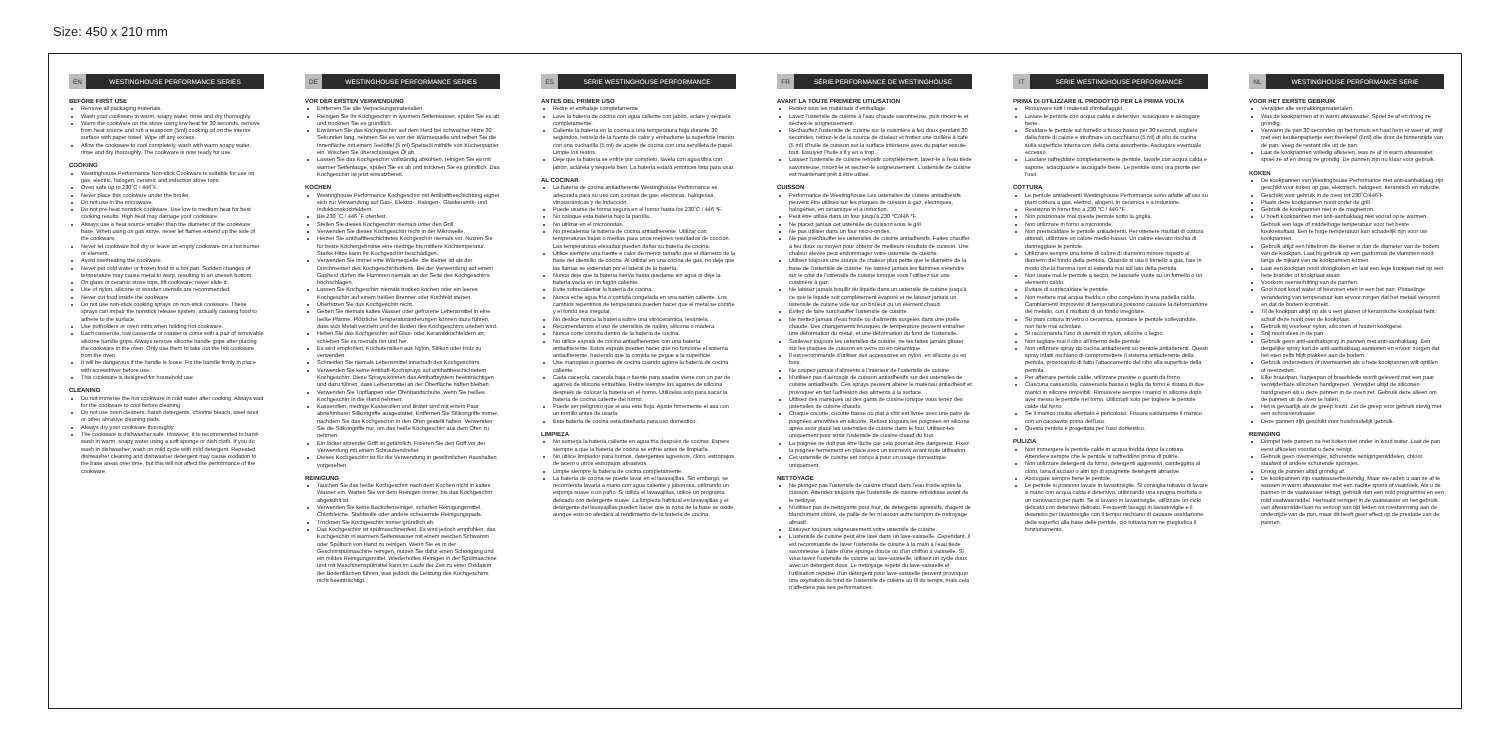Size: 450 x 210 mm
EN WESTINGHOUSE PERFORMANCE SERIES
BEFORE FIRST USE
Remove all packaging materials.
Wash your cookware in warm, soapy water, rinse and dry thoroughly.
Warm the cookware on the stove using low heat for 30 seconds, remove from heat source and rub a teaspoon (5ml) cooking oil on the interior surface with paper towel. Wipe off any excess.
Allow the cookware to cool completely, wash with warm soapy water, rinse and dry thoroughly. The cookware is now ready for use.
COOKING
Westinghouse Performance Non-stick Cookware is suitable for use on gas, electric, halogen, ceramic and induction stove tops.
Oven safe up to 230˚C / 446˚F.
Never place this cookware under the broiler.
Do not use in the microwave.
Do not pre-heat nonstick cookware. Use low to medium heat for best cooking results. High heat may damage your cookware.
Always use a heat source smaller than the diameter of the cookware base. When using on gas stove, never let flames extend up the side of the cookware.
Never let cookware boil dry or leave an empty cookware on a hot burner or element.
Avoid overheating the cookware.
Never put cold water or frozen food in a hot pan. Sudden changes of temperature may cause metal to warp, resulting in an uneven bottom.
On glass or ceramic stove tops, lift cookware; never slide it.
Use of nylon, silicone or wooden utensils are recommended.
Never cut food inside the cookware
Do not use non-stick cooking sprays on non-stick cookware. These sprays can impair the nonstick release system, actually causing food to adhere to the surface.
Use potholders or oven mitts when holding hot cookware.
Each casserole, low casserole or roaster is come with a pair of removable silicone handle grips. Always remove silicone handle grips after placing the cookware in the oven. Only use them to take out the hot cookware from the oven.
It will be dangerous if the handle is loose. Fix the handle firmly in place with screwdriver before use.
This cookware is designed for household use.
CLEANING
Do not immerse the hot cookware in cold water after cooking. Always wait for the cookware to cool before cleaning.
Do not use oven cleaners, harsh detergents, chlorine bleach, steel wool or other abrasive cleaning pads.
Always dry your cookware thoroughly.
The cookware is dishwasher safe. However, it is recommended to hand-wash in warm, soapy water using a soft sponge or dish cloth. If you do wash in dishwasher, wash on mild cycle with mild detergent. Repeated dishwasher cleaning and dishwasher detergent may cause oxidation to the base areas over time, but this will not affect the performance of the cookware.
DE WESTINGHOUSE PERFORMANCE SERIES
VOR DER ERSTEN VERWENDUNG
Entfernen Sie alle Verpackungsmaterialien.
Reinigen Sie Ihr Kochgeschirr in warmem Seifenwasser, spülen Sie es ab und trocknen Sie es gründlich.
Erwärmen Sie das Kochgeschirr auf dem Herd bei schwacher Hitze 30 Sekunden lang, nehmen Sie es von der Wärmequelle und reiben Sie die Innenfläche mit einem Teelöffel (5 ml) Speiseöl mithilfe von Küchenpapier ein. Wischen Sie überschüssiges Öl ab.
Lassen Sie das Kochgeschirr vollständig abkühlen, reinigen Sie es mit warmer Seifenlauge, spülen Sie es ab und trocknen Sie es gründlich. Das Kochgeschirr ist jetzt einsatzbereit.
KOCHEN
Westinghouse Performance Kochgeschirr mit Antihaftbeschichtung eignet sich zur Verwendung auf Gas-, Elektro-, Halogen-, Glaskeramik- und Induktionskochfeldern.
Bis 230 ˚C / 446 ˚F ofenfest.
Stellen Sie dieses Kochgeschirr niemals unter den Grill.
Verwenden Sie dieses Kochgeschirr nicht in der Mikrowelle.
Heizen Sie antihaftbeschichtetes Kochgeschirr niemals vor. Nutzen Sie für beste Kochergebnisse eine niedrige bis mittlere Kochtemperatur. Starke Hitze kann Ihr Kochgeschirr beschädigen.
Verwenden Sie immer eine Wärmequelle, die kleiner ist als der Durchmesser des Kochgeschirrbodens. Bei der Verwendung auf einem Gasherd dürfen die Flammen niemals an der Seite des Kochgeschirrs hochschlagen.
Lassen Sie Kochgeschirr niemals trocken kochen oder ein leeres Kochgeschirr auf einem heißen Brenner oder Kochfeld stehen.
Überhitzen Sie das Kochgeschirr nicht.
Geben Sie niemals kaltes Wasser oder gefrorene Lebensmittel in eine heiße Pfanne. Plötzliche Temperaturänderungen können dazu führen, dass sich Metall verzieht und der Boden des Kochgeschirrs uneben wird.
Heben Sie das Kochgeschirr auf Glas- oder Keramikkochfeldern an; schieben Sie es niemals hin und her.
Es wird empfohlen, Kochutensilien aus Nylon, Silikon oder Holz zu verwenden.
Schneiden Sie niemals Lebensmittel innerhalb des Kochgeschirrs.
Verwenden Sie keine Antihaft-Kochsprays auf antihaftbeschichtetem Kochgeschirr. Diese Sprays können das Antihaftsystem beeinträchtigen und dazu führen, dass Lebensmittel an der Oberfläche haften bleiben.
Verwenden Sie Topflappen oder Ofenhandschuhe, wenn Sie heißes Kochgeschirr in die Hand nehmen.
Kasserollen, niedrige Kasserollen und Bräter sind mit einem Paar abnehmbarer Silikongriffe ausgestattet. Entfernen Sie Silikongriffe immer, nachdem Sie das Kochgeschirr in den Ofen gestellt haben. Verwenden Sie die Silikongriffe nur, um das heiße Kochgeschirr aus dem Ofen zu nehmen.
Ein locker sitzender Griff ist gefährlich. Fixieren Sie den Griff vor der Verwendung mit einem Schraubendreher.
Dieses Kochgeschirr ist für die Verwendung in gewöhnlichen Haushalten vorgesehen.
REINIGUNG
Tauchen Sie das heiße Kochgeschirr nach dem Kochen nicht in kaltes Wasser ein. Warten Sie vor dem Reinigen immer, bis das Kochgeschirr abgekühlt ist.
Verwenden Sie keine Backofenreiniger, scharfen Reinigungsmittel, Chlorbleiche, Stahlwolle oder andere scheuernde Reinigungspads.
Trocknen Sie Kochgeschirr immer gründlich ab.
Das Kochgeschirr ist spülmaschinenfest. Es wird jedoch empfohlen, das Kochgeschirr in warmem Seifenwasser mit einem weichen Schwamm oder Spültuch von Hand zu reinigen. Wenn Sie es in der Geschirrspülmaschine reinigen, nutzen Sie dafür einen Schongang und ein mildes Reinigungsmittel. Wiederholtes Reinigen in der Spülmaschine und mit Maschinenspülmittel kann im Laufe der Zeit zu einer Oxidation der Bodenflächen führen, was jedoch die Leistung des Kochgeschirrs nicht beeinträchtigt.
ES SERIE WESTINGHOUSE PERFORMANCE
ANTES DEL PRIMER USO
Retire el embalaje completamente.
Lave la batería de cocina con agua caliente con jabón, aclare y séquela completamente.
Caliente la batería en la cocina a una temperatura baja durante 30 segundos, retírela de la fuente de calor y embadurne la superficie interior con una cucharilla (5 ml) de aceite de cocina con una servilleta de papel. Limpie los restos.
Deje que la batería se enfríe por completo, lávela con agua tibia con jabón, aclárela y séquela bien. La batería estará entonces lista para usar.
AL COCINAR
La batería de cocina antiadherente Westinghouse Performance es adecuada para su uso con cocinas de gas, eléctricas, halógenas, vitrocerámicas y de inducción.
Puede usarse de forma segura en el horno hasta los 230˚C / 446 ºF.
No coloque esta batería bajo la parrilla.
No utilizar en el microondas.
No precalentar la batería de cocina antiadherente. Utilizar con temperaturas bajas o medias para unos mejores resultados de cocción. Las temperaturas elevadas pueden dañar su batería de cocina.
Utilice siempre una fuente e calor de menor tamaño que el diámetro de la base del utensilio de cocina. Al utilizar en una cocina de gas, no deje que las llamas se extiendan por el lateral de la batería.
Nunca deje que la batería hierva hasta quedarse sin agua ni deje la batería vacía en un fogón caliente.
Evite sobrecalentar la batería de cocina.
Nunca eche agua fría o comida congelada en una sartén caliente. Los cambios repentinos de temperatura pueden hacer que el metal se combe y el fondo sea irregular.
No deslice nunca la batería sobre una vitrocerámica, levántela.
Recomendamos el uso de utensilios de nailon, silicona o madera.
Nunca corte comida dentro de la batería de cocina.
No utilice espráis de cocina antiadherentes con una batería antiadherente. Estos espráis pueden hacer que no funcione el sistema antiadherente, haciendo que la comida se pegue a la superficie.
Use manoplas o guantes de cocina cuando agarre la batería de cocina caliente.
Cada cacerola, cacerola baja o fuente para asados viene con un par de agarres de silicona extraíbles. Retire siempre los agarres de silicona después de colocar la batería en el horno. Utilícelas solo para sacar la batería de cocina caliente del horno.
Puede ser peligroso que el asa esté floja. Ajuste firmemente el asa con un tornillo antes de usarla.
Esta batería de cocina está diseñada para uso doméstico.
LIMPIEZA
No sumerja la batería caliente en agua fría después de cocinar. Espere siempre a que la batería de cocina se enfríe antes de limpiarla.
No utilice limpiador para hornos, detergentes agresivos, cloro, estropajos de acero u otros estropajos abrasivos.
Limpie siempre la batería de cocina completamente.
La batería de cocina se puede lavar en el lavavajillas. Sin embargo, se recomienda lavarla a mano con agua caliente y jabonosa, utilizando un esponja suave o un paño. Si utiliza el lavavajillas, utilice un programa delicado con detergente suave. La limpieza habitual en lavavajillas y el detergente del lavavajillas pueden hacer que la zona de la base se oxide, aunque esto no afectará al rendimiento de la batería de cocina.
FR SÉRIE PERFORMANCE DE WESTINGHOUSE
AVANT LA TOUTE PREMIÈRE UTILISATION
Retirez tous les matériaux d'emballage.
Lavez l'ustensile de cuisine à l'eau chaude savonneuse, puis rincez-le et séchez-le soigneusement.
Réchauffez l'ustensile de cuisine sur la cuisinière à feu doux pendant 30 secondes, retirez-le de la source de chaleur et frottez une cuillère à café (5 ml) d'huile de cuisson sur la surface intérieure avec du papier essuie-tout. Essuyez l'huile s'il y en a trop.
Laissez l'ustensile de cuisine refroidir complètement, lavez-le à l'eau tiède savonneuse, rincez-le et séchez-le soigneusement. L'ustensile de cuisine est maintenant prêt à être utilisé.
CUISSON
Performance de Westinghouse Les ustensiles de cuisine antiadhésifs peuvent être utilisés sur les plaques de cuisson à gaz, électriques, halogènes, en céramique et à induction.
Peut être utilisé dans un four jusqu'à 230 °C/446 °F.
Ne placez jamais cet ustensile de cuisson sous le gril.
Ne pas utiliser dans un four micro-ondes.
Ne pas préchauffer les ustensiles de cuisine antiadhésifs. Faites chauffer à feu doux ou moyen pour obtenir de meilleurs résultats de cuisson. Une chaleur élevée peut endommager votre ustensile de cuisine.
Utilisez toujours une source de chaleur plus petite que le diamètre de la base de l'ustensile de cuisine. Ne laissez jamais les flammes s'étendre sur le côté de l'ustensile de cuisine lorsque vous l'utilisez sur une cuisinière à gaz.
Ne laissez jamais bouillir du liquide dans un ustensile de cuisine jusqu'à ce que le liquide soit complètement évaporé et ne laissez jamais un ustensile de cuisine vide sur un brûleur ou un élément chaud.
Évitez de faire surchauffer l'ustensile de cuisine.
Ne mettez jamais d'eau froide ou d'aliments surgelés dans une poêle chaude. Des changements brusques de température peuvent entraîner une déformation du métal, et une déformation du fond de l'ustensile.
Soulevez toujours les ustensiles de cuisine, ne les faites jamais glisser sur les plaques de cuisson en verre ou en céramique.
Il est recommandé d'utiliser des accessoires en nylon, en silicone ou en bois.
Ne coupez jamais d'aliments à l'intérieur de l'ustensile de cuisine
N'utilisez pas d'aérosols de cuisson antiadhésifs sur des ustensiles de cuisine antiadhésifs. Ces sprays peuvent altérer le matériau antiadhésif et provoquer en fait l'adhésion des aliments à la surface.
Utilisez des maniques ou des gants de cuisine lorsque vous tenez des ustensiles de cuisine chauds.
Chaque cocotte, cocotte basse ou plat à rôtir est livrée avec une paire de poignées amovibles en silicone. Retirez toujours les poignées en silicone après avoir placé les ustensiles de cuisine dans le four. Utilisez-les uniquement pour sortir l'ustensile de cuisine chaud du four.
La poignée ne doit pas être lâche car cela pourrait être dangereux. Fixez la poignée fermement en place avec un tournevis avant toute utilisation.
Cet ustensile de cuisine est conçu à pour un usage domestique uniquement.
NETTOYAGE
Ne plongez pas l'ustensile de cuisine chaud dans l'eau froide après la cuisson. Attendez toujours que l'ustensile de cuisine refroidisse avant de le nettoyer.
N'utilisez pas de nettoyants pour four, de détergents agressifs, d'agent de blanchiment chloré, de paille de fer ni aucun autre tampon de nettoyage abrasif.
Essuyez toujours soigneusement votre ustensile de cuisine.
L'ustensile de cuisine peut être lavé dans un lave-vaisselle. Cependant, il est recommandé de laver l'ustensile de cuisine à la main à l'eau tiède savonneuse à l'aide d'une éponge douce ou d'un chiffon à vaisselle. Si vous lavez l'ustensile de cuisine au lave-vaisselle, utilisez un cycle doux avec un détergent doux. Le nettoyage répété du lave-vaisselle et l'utilisation répétée d'un détergent pour lave-vaisselle peuvent provoquer une oxydation du fond de l'ustensile de cuisine au fil du temps, mais cela n'affectera pas ses performances.
IT SERIE WESTINGHOUSE PERFORMANCE
PRIMA DI UTILIZZARE IL PRODOTTO PER LA PRIMA VOLTA
Rimuovere tutti i materiali d'imballaggio.
Lavare le pentole con acqua calda e detersivo, sciacquare e asciugare bene.
Scaldare le pentole sul fornello a fuoco basso per 30 secondi, togliere dalla fonte di calore e strofinare un cucchiaino (5 ml) di olio da cucina sulla superficie interna con della carta assorbente. Asciugare eventuale eccesso.
Lasciare raffreddare completamente le pentole, lavarle con acqua calda e sapone, sciacquarle e asciugarle bene. Le pentole sono ora pronte per l'uso.
COTTURA
Le pentole antiaderenti Westinghouse Performance sono adatte all'uso su piani cottura a gas, elettrici, alogeni, in ceramica e a induzione.
Resistono in forno fino a 230 °C / 446 °F.
Non posizionare mai queste pentole sotto la griglia.
Non utilizzare in forno a microonde.
Non preriscaldare le pentole antiaderenti. Per ottenere risultati di cottura ottimali, utilizzare un calore medio-basso. Un calore elevato rischia di danneggiare le pentole.
Utilizzare sempre una fonte di calore di diametro minore rispetto al diametro del fondo della pentola. Quando si usa il fornello a gas, fare in modo che la fiamma non si estenda mai sul lato della pentola.
Non usare mai le pentole a secco, né lasciarle vuote su un fornello o un elemento caldo.
Evitare di surriscaldare le pentole.
Non mettere mai acqua fredda o cibo congelato in una padella calda. Cambiamenti improvvisi di temperatura possono causare la deformazione del metallo, con il risultato di un fondo irregolare.
Su piani cottura in vetro o ceramica, spostare le pentole sollevandole, non farle mai scivolare.
Si raccomanda l'uso di utensili di nylon, silicone o legno.
Non tagliare mai il cibo all'interno delle pentole
Non utilizzare spray da cucina antiaderenti su pentole antiaderenti. Questi spray infatti rischiano di compromettere il sistema antiaderente della pentola, provocando di fatto l'attaccamento del cibo alla superficie della pentola.
Per afferrare pentole calde, utilizzare presine o guanti da forno.
Ciascuna casseruola, casseruola bassa o teglia da forno è dotata di due manici in silicone rimovibili. Rimuovere sempre i manici in silicone dopo aver messo le pentole nel forno. Utilizzarli solo per togliere le pentole calde dal forno.
Se il manico risulta allentato è pericoloso. Fissare saldamente il manico con un cacciavite prima dell'uso.
Questa pentola è progettata per l'uso domestico.
PULIZIA
Non immergere le pentole calde in acqua fredda dopo la cottura. Attendere sempre che le pentole si raffreddino prima di pulirle.
Non utilizzare detergenti da forno, detergenti aggressivi, candeggina al cloro, lana d'acciaio o altri tipi di spugnette detergenti abrasive.
Asciugare sempre bene le pentole.
Le pentole si possono lavare in lavastoviglie. Si consiglia tuttavia di lavare a mano con acqua calda e detersivo, utilizzando una spugna morbida o un canovaccio per piatti. Se si lavano in lavastoviglie, utilizzare un ciclo delicato con detersivo delicato. Frequenti lavaggi in lavastoviglie e il detersivo per lavastoviglie con il tempo rischiano di causare ossidazione delle superfici alla base delle pentole, ciò tuttavia non ne pregiudica il funzionamento.
NL WESTINGHOUSE PERFORMANCE SERIE
VOOR HET EERSTE GEBRUIK
Verwijder alle verpakkingsmaterialen.
Was de kookpannen af in warm afwaswater. Spoel ze af en droog ze grondig.
Verwarm de pan 30 seconden op het fornuis en haal hem er weer af, wrijf met een keukenpapiertje een theelepel (5ml) olie door de binnenzijde van de pan. Veeg de restant olie uit de pan.
Laat de kookpannen volledig afkoelen, was ze af in warm afwaswater, spoel ze af en droog ze grondig. De pannen zijn nu klaar voor gebruik.
KOKEN
De kookpannen van Westinghouse Performance met anti-aanbaklaag zijn geschikt voor koken op gas, elektrisch, halogeen, keramisch en inductie.
Geschikt voor gebruik in de oven tot 230˚C/446˚F.
Plaats deze kookpannen nooit onder de grill.
Gebruik de kookpannen niet in de magnetron.
U hoeft kookpannen met anti-aanbaklaag niet vooraf op te warmen. Gebruik een lage of middelhoge temperatuur voor het beste kookresultaat. Een te hoge temperatuur kan schadelijk zijn voor uw kookpannen.
Gebruik altijd een hittebron die kleiner is dan de diameter van de bodem van de kookpan. Laat bij gebruik op een gasfornuis de vlammen nooit langs de zijkant van de kookpannen komen.
Laat een kookpan nooit droogkoken en laat een lege kookpan niet op een hete brander of kookplaat staan.
Voorkom oververhitting van de pannen.
Gooi nooit koud water of bevroren eten in een het pan. Plotselinge verandering van temperatuur kan ervoor zorgen dat het metaal vervormt en dat de bodem kromtrekt.
Til de kookpan altijd op als u een glazen of keramische kookplaat hebt, schuif deze nooit over de kookplaat.
Gebruik bij voorkeur nylon, siliconen of houten kookgerei.
Snij nooit vlees in de pan
Gebruik geen anti-aanbakspray in pannen met anti-aanbaklaag. Een dergelijke spray kan de anti-aanbaklaag aantasten en ervoor zorgen dat het eten zelfs blijft plakken aan de bodem.
Gebruik onderzetters of ovenwanten als u hete kookpannen wilt optillen of neerzetten.
Elke braadpan, hapjespan of braadslede wordt geleverd met een paar verwijderbare siliconen handgrepen. Verwijder altijd de siliconen handgrepen als u deze pannen in de oven zet. Gebruik deze alleen om de pannen uit de oven te halen.
Het is gevaarlijk als de greep loszit. Zet de greep voor gebruik stevig met een schroevendraaier.
Deze pannen zijn geschikt voor huishoudelijk gebruik.
REINIGING
Dompel hete pannen na het koken niet onder in koud water. Laat de pan eerst afkoelen voordat u deze reinigt.
Gebruik geen ovenreiniger, schurende reinigingsmiddelen, chloor, staalwol of andere schurende sponsjes.
Droog de pannen altijd grondig af.
De kookpannen zijn vaatwasserbestendig. Maar we raden u aan ze af te wassen in warm afwaswater met een zachte spons of vaatdoek. Als u de pannen in de vaatwasser reinigt, gebruik dan een mild programma en een mild vaatwasmiddel. Herhaald reinigen in de vaatwasser en het gebruik van afwasmiddel kan na verloop van tijd leiden tot roestvorming aan de onderzijde van de pan, maar dit heeft geen effect op de prestatie van de pannen.